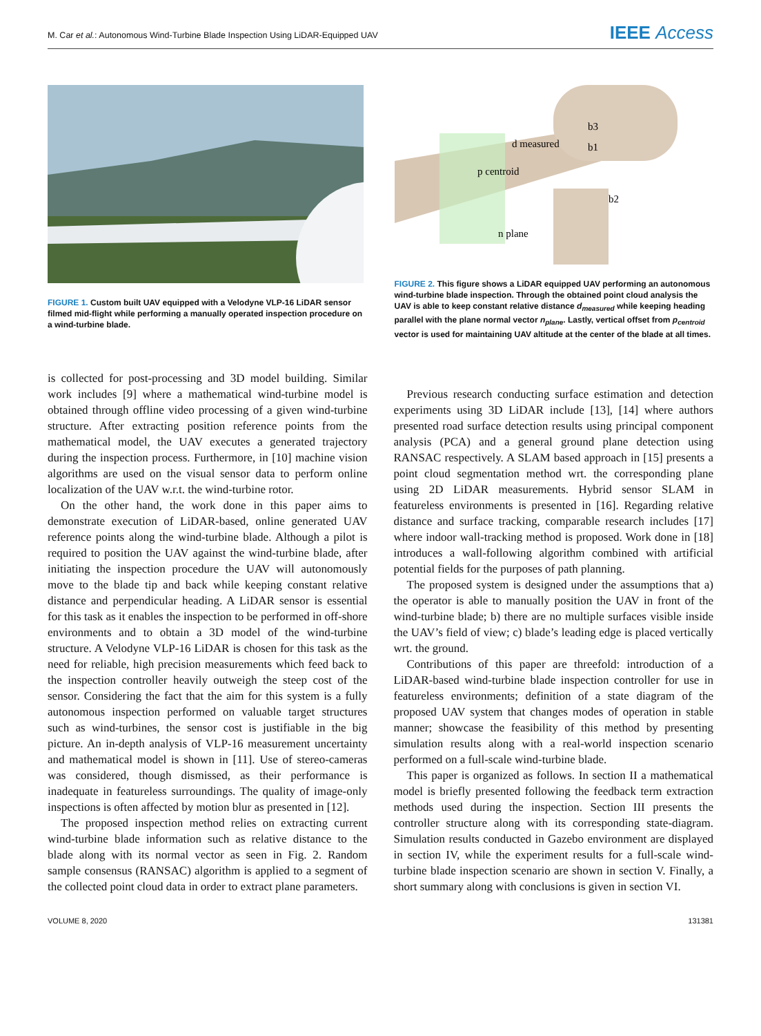M. Car et al.: Autonomous Wind-Turbine Blade Inspection Using LiDAR-Equipped UAV IEEE Access
FIGURE 1. Custom built UAV equipped with a Velodyne VLP-16 LiDAR sensor filmed mid-flight while performing a manually operated inspection procedure on a wind-turbine blade.
p centroid
d measured
b1
b2
b3
n plane
FIGURE 2. This figure shows a LiDAR equipped UAV performing an autonomous wind-turbine blade inspection. Through the obtained point cloud analysis the UAV is able to keep constant relative distance d<sub>measured</sub> while keeping heading parallel with the plane normal vector n<sub>plane</sub>. Lastly, vertical offset from p<sub>centroid</sub> vector is used for maintaining UAV altitude at the center of the blade at all times.
is collected for post-processing and 3D model building. Similar work includes [9] where a mathematical wind-turbine model is obtained through offline video processing of a given wind-turbine structure. After extracting position reference points from the mathematical model, the UAV executes a generated trajectory during the inspection process. Furthermore, in [10] machine vision algorithms are used on the visual sensor data to perform online localization of the UAV w.r.t. the wind-turbine rotor.
On the other hand, the work done in this paper aims to demonstrate execution of LiDAR-based, online generated UAV reference points along the wind-turbine blade. Although a pilot is required to position the UAV against the wind-turbine blade, after initiating the inspection procedure the UAV will autonomously move to the blade tip and back while keeping constant relative distance and perpendicular heading. A LiDAR sensor is essential for this task as it enables the inspection to be performed in off-shore environments and to obtain a 3D model of the wind-turbine structure. A Velodyne VLP-16 LiDAR is chosen for this task as the need for reliable, high precision measurements which feed back to the inspection controller heavily outweigh the steep cost of the sensor. Considering the fact that the aim for this system is a fully autonomous inspection performed on valuable target structures such as wind-turbines, the sensor cost is justifiable in the big picture. An in-depth analysis of VLP-16 measurement uncertainty and mathematical model is shown in [11]. Use of stereo-cameras was considered, though dismissed, as their performance is inadequate in featureless surroundings. The quality of image-only inspections is often affected by motion blur as presented in [12].
The proposed inspection method relies on extracting current wind-turbine blade information such as relative distance to the blade along with its normal vector as seen in Fig. 2. Random sample consensus (RANSAC) algorithm is applied to a segment of the collected point cloud data in order to extract plane parameters.
Previous research conducting surface estimation and detection experiments using 3D LiDAR include [13], [14] where authors presented road surface detection results using principal component analysis (PCA) and a general ground plane detection using RANSAC respectively. A SLAM based approach in [15] presents a point cloud segmentation method wrt. the corresponding plane using 2D LiDAR measurements. Hybrid sensor SLAM in featureless environments is presented in [16]. Regarding relative distance and surface tracking, comparable research includes [17] where indoor wall-tracking method is proposed. Work done in [18] introduces a wall-following algorithm combined with artificial potential fields for the purposes of path planning.
The proposed system is designed under the assumptions that a) the operator is able to manually position the UAV in front of the wind-turbine blade; b) there are no multiple surfaces visible inside the UAV’s field of view; c) blade’s leading edge is placed vertically wrt. the ground.
Contributions of this paper are threefold: introduction of a LiDAR-based wind-turbine blade inspection controller for use in featureless environments; definition of a state diagram of the proposed UAV system that changes modes of operation in stable manner; showcase the feasibility of this method by presenting simulation results along with a real-world inspection scenario performed on a full-scale wind-turbine blade.
This paper is organized as follows. In section II a mathematical model is briefly presented following the feedback term extraction methods used during the inspection. Section III presents the controller structure along with its corresponding state-diagram. Simulation results conducted in Gazebo environment are displayed in section IV, while the experiment results for a full-scale wind-turbine blade inspection scenario are shown in section V. Finally, a short summary along with conclusions is given in section VI.
VOLUME 8, 2020 131381